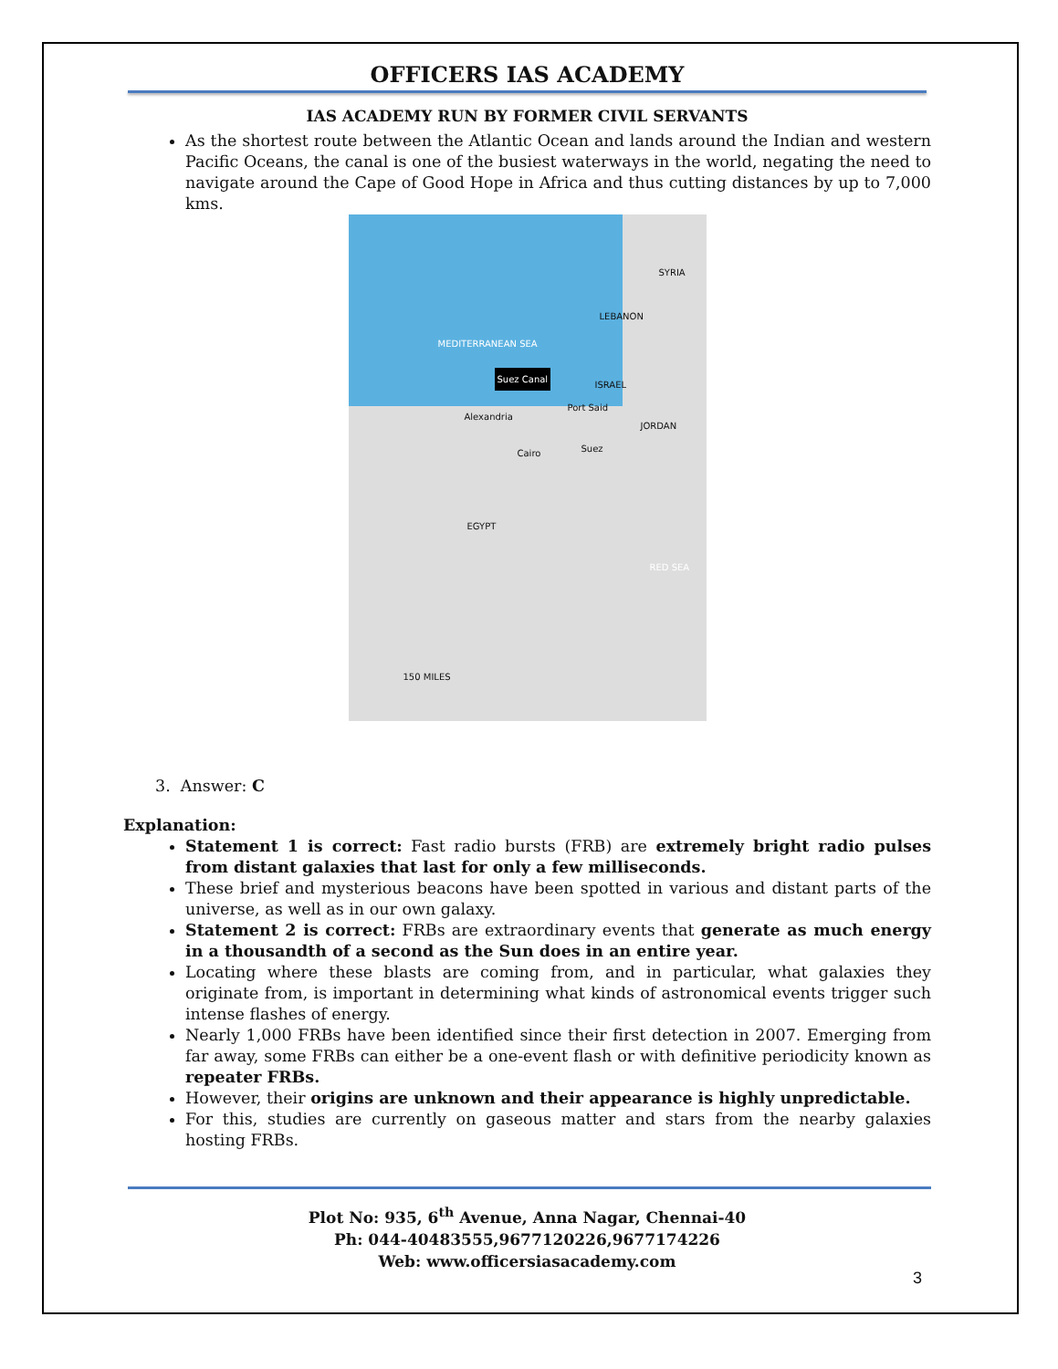OFFICERS IAS ACADEMY
IAS ACADEMY RUN BY FORMER CIVIL SERVANTS
As the shortest route between the Atlantic Ocean and lands around the Indian and western Pacific Oceans, the canal is one of the busiest waterways in the world, negating the need to navigate around the Cape of Good Hope in Africa and thus cutting distances by up to 7,000 kms.
MEDITERRANEAN SEA
SYRIA
LEBANON
ISRAEL
JORDAN
Suez Canal
Alexandria
Port Said
Cairo Suez
EGYPT
RED SEA
150 MILES
3. Answer: C
Explanation:
Statement 1 is correct: Fast radio bursts (FRB) are extremely bright radio pulses from distant galaxies that last for only a few milliseconds.
These brief and mysterious beacons have been spotted in various and distant parts of the universe, as well as in our own galaxy.
Statement 2 is correct: FRBs are extraordinary events that generate as much energy in a thousandth of a second as the Sun does in an entire year.
Locating where these blasts are coming from, and in particular, what galaxies they originate from, is important in determining what kinds of astronomical events trigger such intense flashes of energy.
Nearly 1,000 FRBs have been identified since their first detection in 2007. Emerging from far away, some FRBs can either be a one-event flash or with definitive periodicity known as repeater FRBs.
However, their origins are unknown and their appearance is highly unpredictable.
For this, studies are currently on gaseous matter and stars from the nearby galaxies hosting FRBs.
Plot No: 935, 6<sup>th</sup> Avenue, Anna Nagar, Chennai-40
Ph: 044-40483555,9677120226,9677174226
Web: www.officersiasacademy.com
3